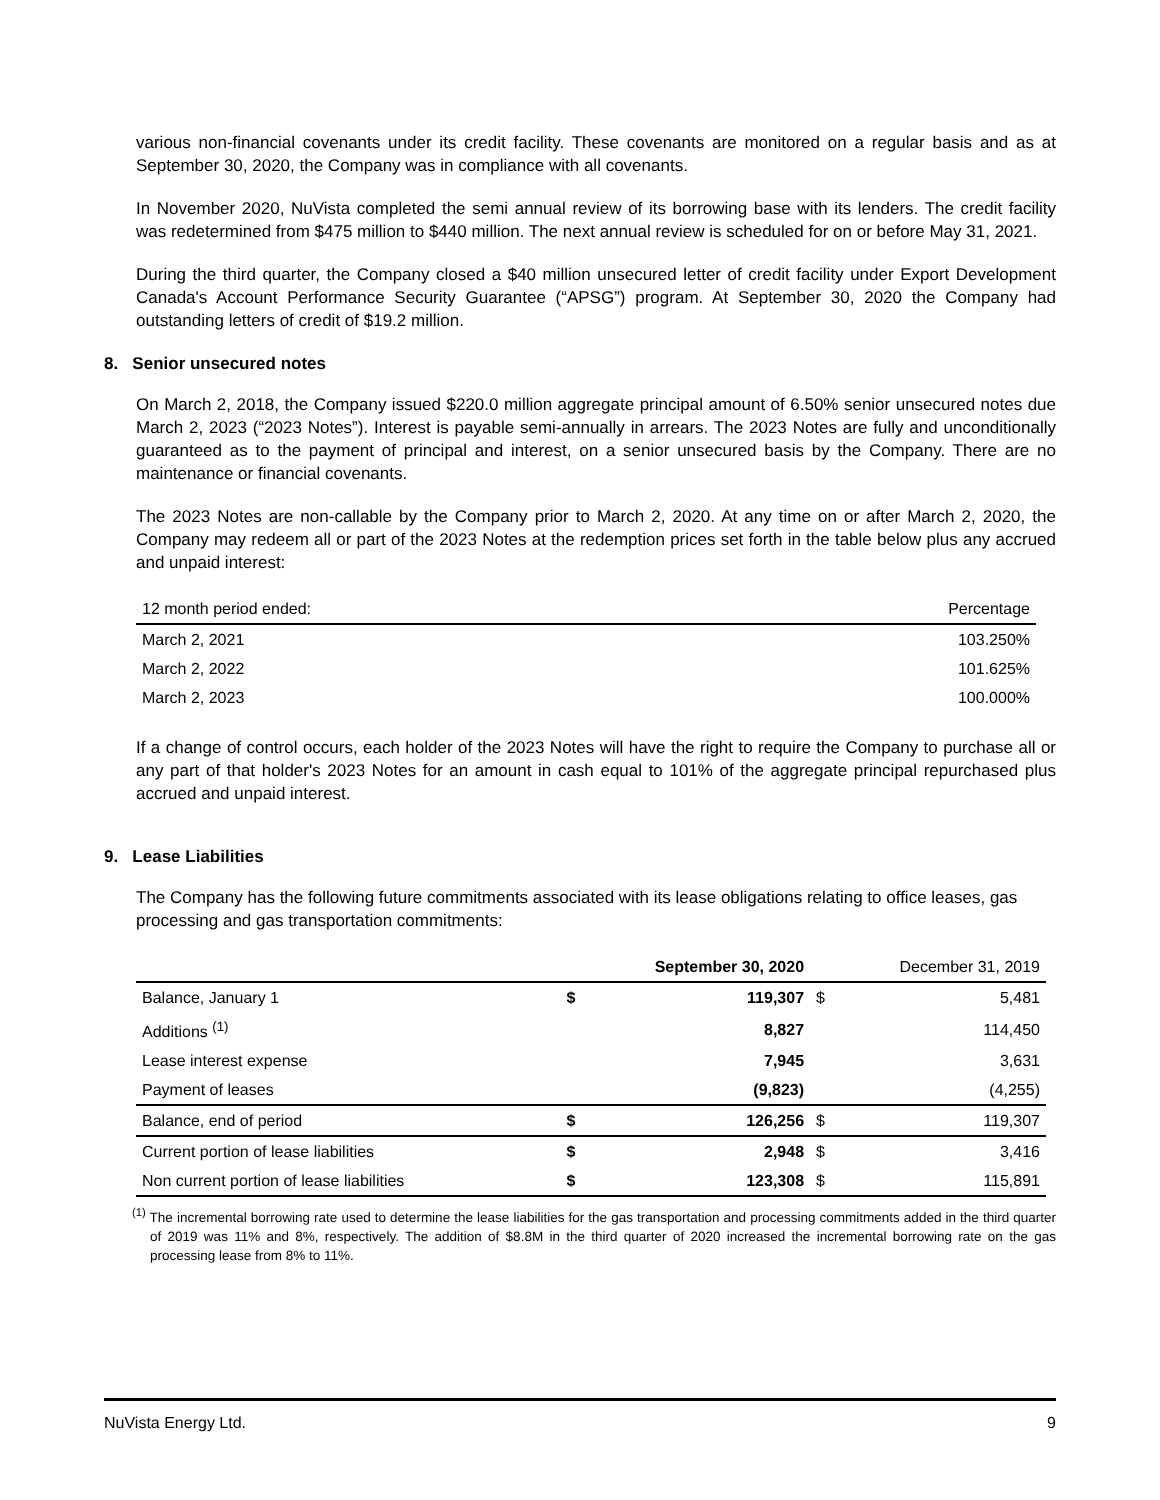various non-financial covenants under its credit facility. These covenants are monitored on a regular basis and as at September 30, 2020, the Company was in compliance with all covenants.
In November 2020, NuVista completed the semi annual review of its borrowing base with its lenders. The credit facility was redetermined from $475 million to $440 million. The next annual review is scheduled for on or before May 31, 2021.
During the third quarter, the Company closed a $40 million unsecured letter of credit facility under Export Development Canada's Account Performance Security Guarantee (“APSG”) program. At September 30, 2020 the Company had outstanding letters of credit of $19.2 million.
8. Senior unsecured notes
On March 2, 2018, the Company issued $220.0 million aggregate principal amount of 6.50% senior unsecured notes due March 2, 2023 (“2023 Notes”). Interest is payable semi-annually in arrears. The 2023 Notes are fully and unconditionally guaranteed as to the payment of principal and interest, on a senior unsecured basis by the Company. There are no maintenance or financial covenants.
The 2023 Notes are non-callable by the Company prior to March 2, 2020. At any time on or after March 2, 2020, the Company may redeem all or part of the 2023 Notes at the redemption prices set forth in the table below plus any accrued and unpaid interest:
| 12 month period ended: | Percentage |
| --- | --- |
| March 2, 2021 | 103.250% |
| March 2, 2022 | 101.625% |
| March 2, 2023 | 100.000% |
If a change of control occurs, each holder of the 2023 Notes will have the right to require the Company to purchase all or any part of that holder's 2023 Notes for an amount in cash equal to 101% of the aggregate principal repurchased plus accrued and unpaid interest.
9. Lease Liabilities
The Company has the following future commitments associated with its lease obligations relating to office leases, gas processing and gas transportation commitments:
| | September 30, 2020 | | December 31, 2019 | |
| --- | --- | --- | --- | --- |
| Balance, January 1 | $ | 119,307 | $ | 5,481 |
| Additions <sup>(1)</sup> | | 8,827 | | 114,450 |
| Lease interest expense | | 7,945 | | 3,631 |
| Payment of leases | | (9,823) | | (4,255) |
| Balance, end of period | $ | 126,256 | $ | 119,307 |
| Current portion of lease liabilities | $ | 2,948 | $ | 3,416 |
| Non current portion of lease liabilities | $ | 123,308 | $ | 115,891 |
<sup>(1)</sup> The incremental borrowing rate used to determine the lease liabilities for the gas transportation and processing commitments added in the third quarter of 2019 was 11% and 8%, respectively. The addition of $8.8M in the third quarter of 2020 increased the incremental borrowing rate on the gas processing lease from 8% to 11%.
NuVista Energy Ltd. 9